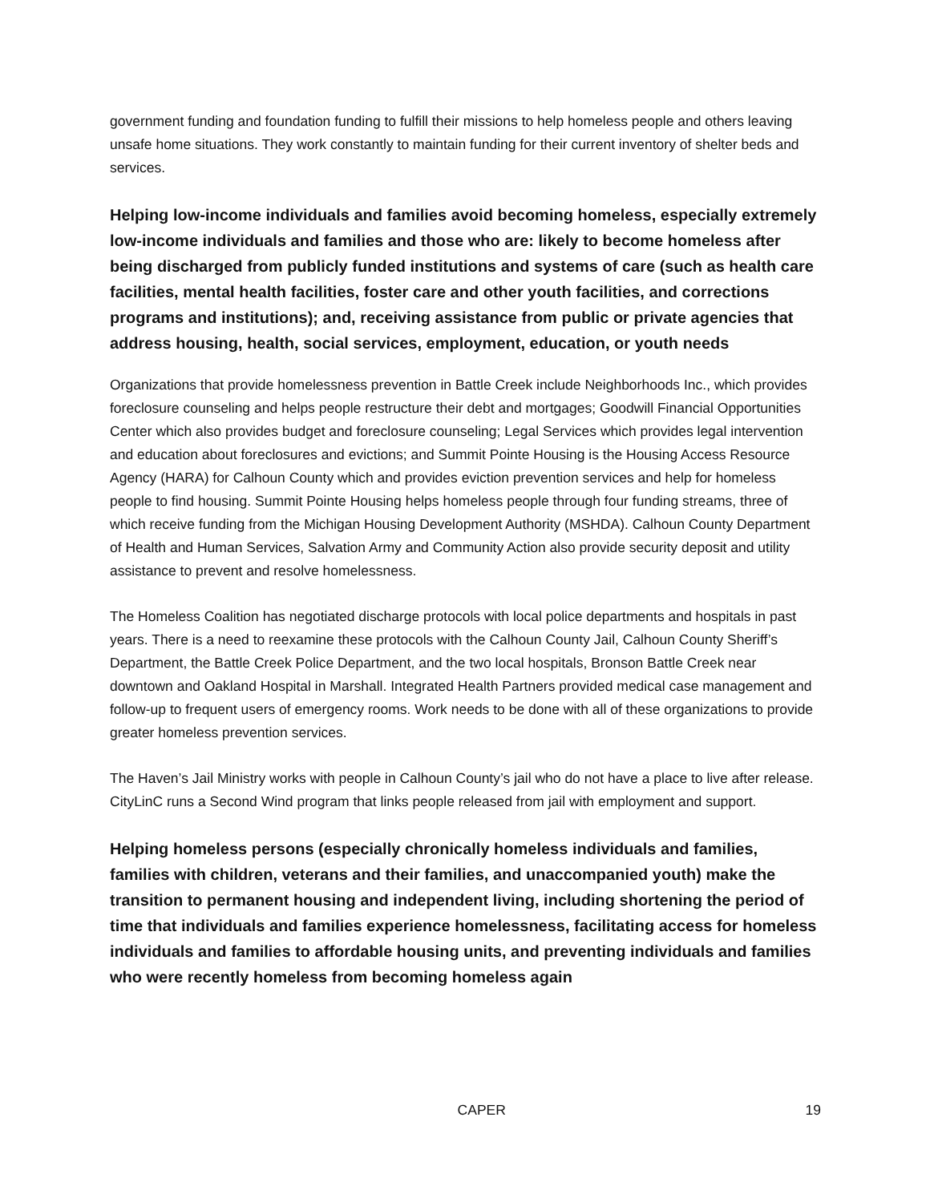government funding and foundation funding to fulfill their missions to help homeless people and others leaving unsafe home situations. They work constantly to maintain funding for their current inventory of shelter beds and services.
Helping low-income individuals and families avoid becoming homeless, especially extremely low-income individuals and families and those who are: likely to become homeless after being discharged from publicly funded institutions and systems of care (such as health care facilities, mental health facilities, foster care and other youth facilities, and corrections programs and institutions); and, receiving assistance from public or private agencies that address housing, health, social services, employment, education, or youth needs
Organizations that provide homelessness prevention in Battle Creek include Neighborhoods Inc., which provides foreclosure counseling and helps people restructure their debt and mortgages; Goodwill Financial Opportunities Center which also provides budget and foreclosure counseling; Legal Services which provides legal intervention and education about foreclosures and evictions; and Summit Pointe Housing is the Housing Access Resource Agency (HARA) for Calhoun County which and provides eviction prevention services and help for homeless people to find housing. Summit Pointe Housing helps homeless people through four funding streams, three of which receive funding from the Michigan Housing Development Authority (MSHDA). Calhoun County Department of Health and Human Services, Salvation Army and Community Action also provide security deposit and utility assistance to prevent and resolve homelessness.
The Homeless Coalition has negotiated discharge protocols with local police departments and hospitals in past years. There is a need to reexamine these protocols with the Calhoun County Jail, Calhoun County Sheriff’s Department, the Battle Creek Police Department, and the two local hospitals, Bronson Battle Creek near downtown and Oakland Hospital in Marshall. Integrated Health Partners provided medical case management and follow-up to frequent users of emergency rooms. Work needs to be done with all of these organizations to provide greater homeless prevention services.
The Haven’s Jail Ministry works with people in Calhoun County’s jail who do not have a place to live after release. CityLinC runs a Second Wind program that links people released from jail with employment and support.
Helping homeless persons (especially chronically homeless individuals and families, families with children, veterans and their families, and unaccompanied youth) make the transition to permanent housing and independent living, including shortening the period of time that individuals and families experience homelessness, facilitating access for homeless individuals and families to affordable housing units, and preventing individuals and families who were recently homeless from becoming homeless again
CAPER 19